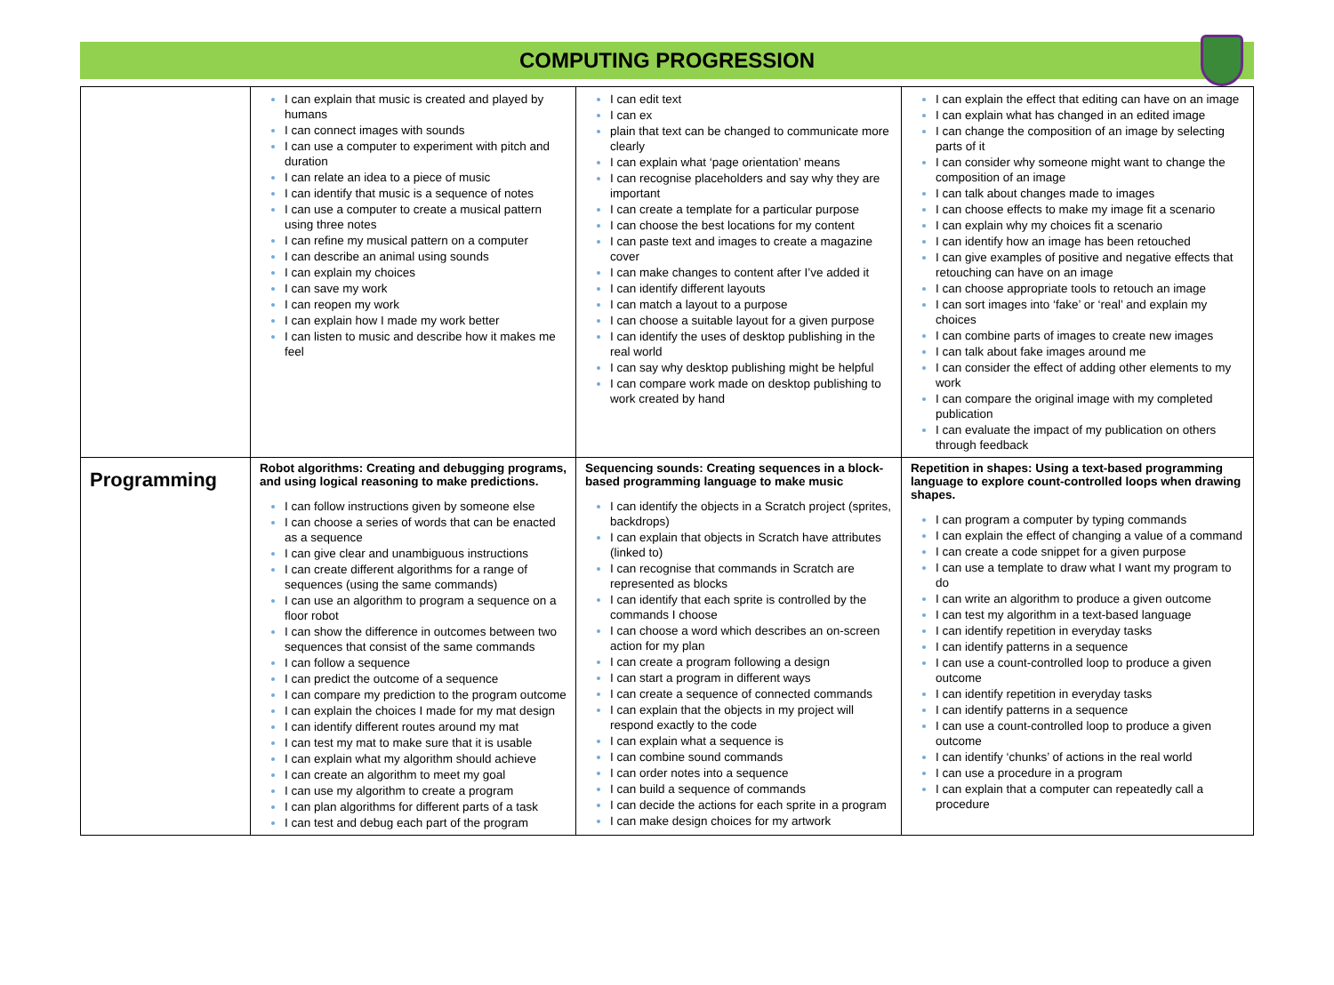COMPUTING PROGRESSION
| | I can explain that music is created and played by humans I can connect images with sounds I can use a computer to experiment with pitch and duration I can relate an idea to a piece of music I can identify that music is a sequence of notes I can use a computer to create a musical pattern using three notes I can refine my musical pattern on a computer I can describe an animal using sounds I can explain my choices I can save my work I can reopen my work I can explain how I made my work better I can listen to music and describe how it makes me feel | I can edit text I can ex plain that text can be changed to communicate more clearly I can explain what ‘page orientation’ means I can recognise placeholders and say why they are important I can create a template for a particular purpose I can choose the best locations for my content I can paste text and images to create a magazine cover I can make changes to content after I’ve added it I can identify different layouts I can match a layout to a purpose I can choose a suitable layout for a given purpose I can identify the uses of desktop publishing in the real world I can say why desktop publishing might be helpful I can compare work made on desktop publishing to work created by hand | I can explain the effect that editing can have on an image I can explain what has changed in an edited image I can change the composition of an image by selecting parts of it I can consider why someone might want to change the composition of an image I can talk about changes made to images I can choose effects to make my image fit a scenario I can explain why my choices fit a scenario I can identify how an image has been retouched I can give examples of positive and negative effects that retouching can have on an image I can choose appropriate tools to retouch an image I can sort images into ‘fake’ or ‘real’ and explain my choices I can combine parts of images to create new images I can talk about fake images around me I can consider the effect of adding other elements to my work I can compare the original image with my completed publication I can evaluate the impact of my publication on others through feedback |
| Programming | Robot algorithms: Creating and debugging programs, and using logical reasoning to make predictions. I can follow instructions given by someone else I can choose a series of words that can be enacted as a sequence I can give clear and unambiguous instructions I can create different algorithms for a range of sequences (using the same commands) I can use an algorithm to program a sequence on a floor robot I can show the difference in outcomes between two sequences that consist of the same commands I can follow a sequence I can predict the outcome of a sequence I can compare my prediction to the program outcome I can explain the choices I made for my mat design I can identify different routes around my mat I can test my mat to make sure that it is usable I can explain what my algorithm should achieve I can create an algorithm to meet my goal I can use my algorithm to create a program I can plan algorithms for different parts of a task I can test and debug each part of the program | Sequencing sounds: Creating sequences in a block-based programming language to make music I can identify the objects in a Scratch project (sprites, backdrops) I can explain that objects in Scratch have attributes (linked to) I can recognise that commands in Scratch are represented as blocks I can identify that each sprite is controlled by the commands I choose I can choose a word which describes an on-screen action for my plan I can create a program following a design I can start a program in different ways I can create a sequence of connected commands I can explain that the objects in my project will respond exactly to the code I can explain what a sequence is I can combine sound commands I can order notes into a sequence I can build a sequence of commands I can decide the actions for each sprite in a program I can make design choices for my artwork | Repetition in shapes: Using a text-based programming language to explore count-controlled loops when drawing shapes. I can program a computer by typing commands I can explain the effect of changing a value of a command I can create a code snippet for a given purpose I can use a template to draw what I want my program to do I can write an algorithm to produce a given outcome I can test my algorithm in a text-based language I can identify repetition in everyday tasks I can identify patterns in a sequence I can use a count-controlled loop to produce a given outcome I can identify repetition in everyday tasks I can identify patterns in a sequence I can use a count-controlled loop to produce a given outcome I can identify ‘chunks’ of actions in the real world I can use a procedure in a program I can explain that a computer can repeatedly call a procedure |